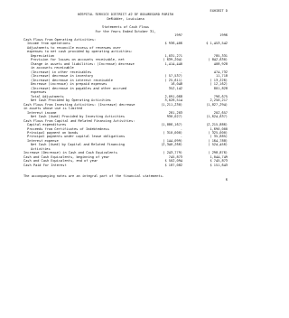EXHIBIT D
HOSPITAL SERVICE DISTRICT #2 OF BEAUREGARD PARISH
DeRidder, Louisiana
Statements of Cash Flows
For the Years Ended October 31,
| | 1997 | 1996 |
| Cash Flows From Operating Activities: | | |
| Income from operations | $ 936,406 | $ 1,453,542 |
| Adjustments to reconcile excess of revenues over expenses to net cash provided by operating activities: | | |
| Depreciation | 1,031,271 | 785,331 |
| Provision for losses on accounts receivable, net | ( 639,204) | ( 842,630) |
| Change in assets and liabilities: (Increase) decrease in accounts receivable | 1,414,440 | 408,928 |
| (Increase) in other receivables | - | 474,732 |
| (Increase) decrease in inventory | ( 57,537) | 11,718 |
| (Increase) decrease in interest receivable | ( 25,611) | ( 13,226) |
| Decrease (increase) in prepaid expenses | 16,048 | ( 12,162) |
| (Increase) decrease in payables and other accrued expenses | 352,142 | 801,828 |
| Total Adjustments | 2,091,068 | 796,675 |
| Net Cash Provided by Operating Activities | 3,026,514 | 2,250,217 |
| Cash Flows From Investing Activities: (Increase) decrease in assets whose use is limited | (1,211,230) | (1,827,294) |
| Interest income | 281,203 | 202,657 |
| Net Cash (Used) Provided by Investing Activities | 930,027) | (1,624,637) |
| Cash Flows From Capital and Related Financing Activities: | | |
| Capital expenditures | (1,886,167) | (2,215,886) |
| Proceeds from Certificates of Indebtedness | - | 1,690,000 |
| Principal payment on bonds | ( 310,000) | ( 325,000) |
| Principal payments under capital lease obligations | - | ( 35,685) |
| Interest expense | ( 144,099) | ( 164,788) |
| Net Cash (Used) by Capital and Related Financing Activities | (2,340,266) | ( 524,456) |
| Increase (Decrease) in Cash and Cash Equivalents | ( 243,779) | ( 298,876) |
| Cash and Cash Equivalents, beginning of year | 745,873 | 1,044,749 |
| Cash and Cash Equivalents, end of year | $ 502,094 | $ 745,873 |
| Cash Paid For Interest | $ 187,082 | $ 151,643 |
The accompanying notes are an integral part of the financial statements.
6